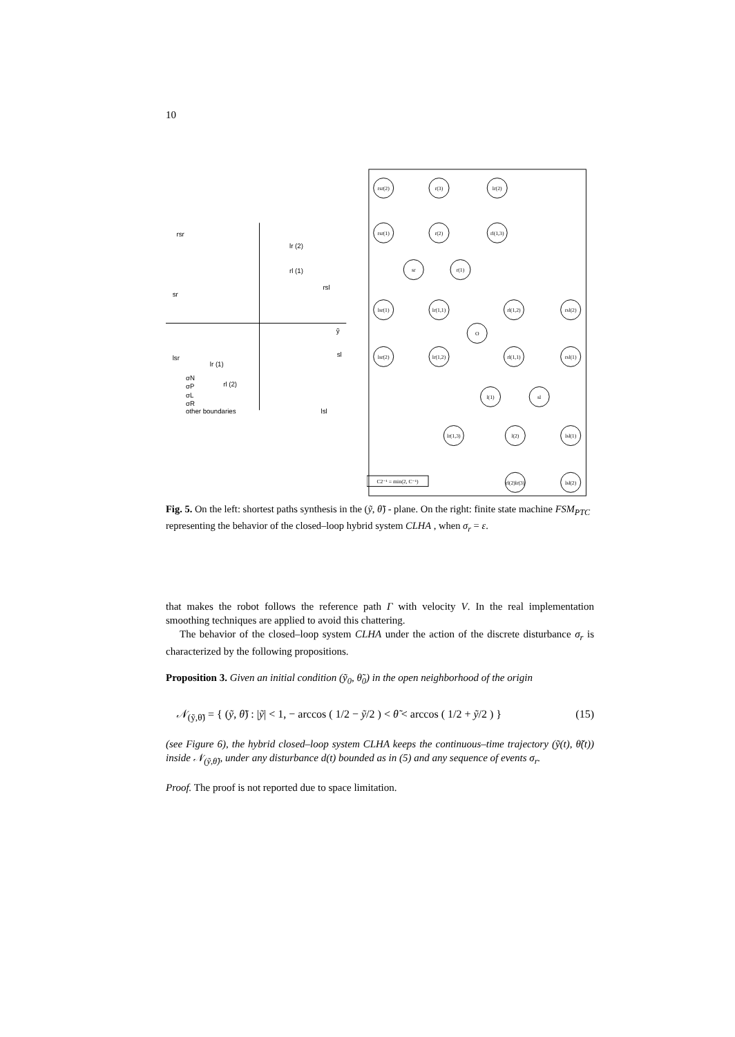10
rsr
lr (2)
rl (1)
rsl
sr
ỹ
lsr
sl
lr (1)
rl (2)
lsl
σN
σP
σL
σR
other boundaries
rsr(2)
r(3)
lr(2)
rsr(1)
r(2)
rl(1,3)
sr
r(1)
lsr(1)
lr(1,1)
rl(1,2)
rsl(2)
O
lsr(2)
lr(1,2)
rl(1,1)
rsl(1)
l(1)
sl
lr(1,3)
l(2)
lsl(1)
rl(2)lr(3)
lsl(2)
C2⁻¹ = min(2, C⁻¹)
Fig. 5. On the left: shortest paths synthesis in the (ỹ, θ̃) - plane. On the right: finite state machine FSM<sub>PTC</sub> representing the behavior of the closed–loop hybrid system CLHA , when σ<sub>r</sub> = ε.
that makes the robot follows the reference path Γ with velocity V. In the real implementation smoothing techniques are applied to avoid this chattering.
The behavior of the closed–loop system CLHA under the action of the discrete disturbance σ<sub>r</sub> is characterized by the following propositions.
Proposition 3. Given an initial condition (ỹ<sub>0</sub>, θ̃<sub>0</sub>) in the open neighborhood of the origin
𝒩<sub>(ỹ,θ̃)</sub> = { (ỹ, θ̃) : |ỹ| < 1, − arccos ( 1/2 − ỹ/2 ) < θ̃ < arccos ( 1/2 + ỹ/2 ) } (15)
(see Figure 6), the hybrid closed–loop system CLHA keeps the continuous–time trajectory (ỹ(t), θ̃(t)) inside 𝒩<sub>(ỹ,θ̃)</sub>, under any disturbance d(t) bounded as in (5) and any sequence of events σ<sub>r</sub>.
Proof. The proof is not reported due to space limitation.